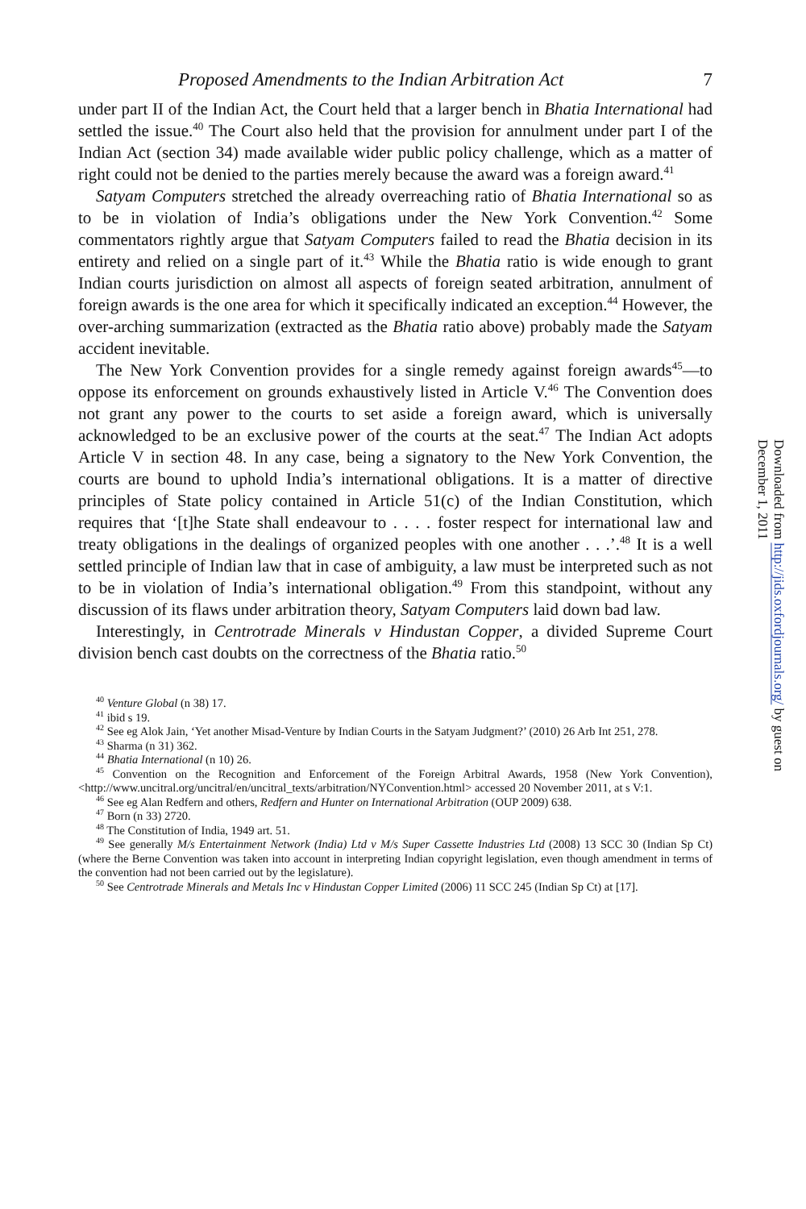Proposed Amendments to the Indian Arbitration Act 7
under part II of the Indian Act, the Court held that a larger bench in Bhatia International had settled the issue.<sup>40</sup> The Court also held that the provision for annulment under part I of the Indian Act (section 34) made available wider public policy challenge, which as a matter of right could not be denied to the parties merely because the award was a foreign award.<sup>41</sup>
Satyam Computers stretched the already overreaching ratio of Bhatia International so as to be in violation of India’s obligations under the New York Convention.<sup>42</sup> Some commentators rightly argue that Satyam Computers failed to read the Bhatia decision in its entirety and relied on a single part of it.<sup>43</sup> While the Bhatia ratio is wide enough to grant Indian courts jurisdiction on almost all aspects of foreign seated arbitration, annulment of foreign awards is the one area for which it specifically indicated an exception.<sup>44</sup> However, the over-arching summarization (extracted as the Bhatia ratio above) probably made the Satyam accident inevitable.
The New York Convention provides for a single remedy against foreign awards<sup>45</sup>—to oppose its enforcement on grounds exhaustively listed in Article V.<sup>46</sup> The Convention does not grant any power to the courts to set aside a foreign award, which is universally acknowledged to be an exclusive power of the courts at the seat.<sup>47</sup> The Indian Act adopts Article V in section 48. In any case, being a signatory to the New York Convention, the courts are bound to uphold India’s international obligations. It is a matter of directive principles of State policy contained in Article 51(c) of the Indian Constitution, which requires that ‘[t]he State shall endeavour to . . . . foster respect for international law and treaty obligations in the dealings of organized peoples with one another . . .’.<sup>48</sup> It is a well settled principle of Indian law that in case of ambiguity, a law must be interpreted such as not to be in violation of India’s international obligation.<sup>49</sup> From this standpoint, without any discussion of its flaws under arbitration theory, Satyam Computers laid down bad law.
Interestingly, in Centrotrade Minerals v Hindustan Copper, a divided Supreme Court division bench cast doubts on the correctness of the Bhatia ratio.<sup>50</sup>
<sup>40</sup> Venture Global (n 38) 17.
<sup>41</sup> ibid s 19.
<sup>42</sup> See eg Alok Jain, ‘Yet another Misad-Venture by Indian Courts in the Satyam Judgment?’ (2010) 26 Arb Int 251, 278.
<sup>43</sup> Sharma (n 31) 362.
<sup>44</sup> Bhatia International (n 10) 26.
<sup>45</sup> Convention on the Recognition and Enforcement of the Foreign Arbitral Awards, 1958 (New York Convention), <http://www.uncitral.org/uncitral/en/uncitral_texts/arbitration/NYConvention.html> accessed 20 November 2011, at s V:1.
<sup>46</sup> See eg Alan Redfern and others, Redfern and Hunter on International Arbitration (OUP 2009) 638.
<sup>47</sup> Born (n 33) 2720.
<sup>48</sup> The Constitution of India, 1949 art. 51.
<sup>49</sup> See generally M/s Entertainment Network (India) Ltd v M/s Super Cassette Industries Ltd (2008) 13 SCC 30 (Indian Sp Ct) (where the Berne Convention was taken into account in interpreting Indian copyright legislation, even though amendment in terms of the convention had not been carried out by the legislature).
<sup>50</sup> See Centrotrade Minerals and Metals Inc v Hindustan Copper Limited (2006) 11 SCC 245 (Indian Sp Ct) at [17].
Downloaded from http://jids.oxfordjournals.org/ by guest on December 1, 2011